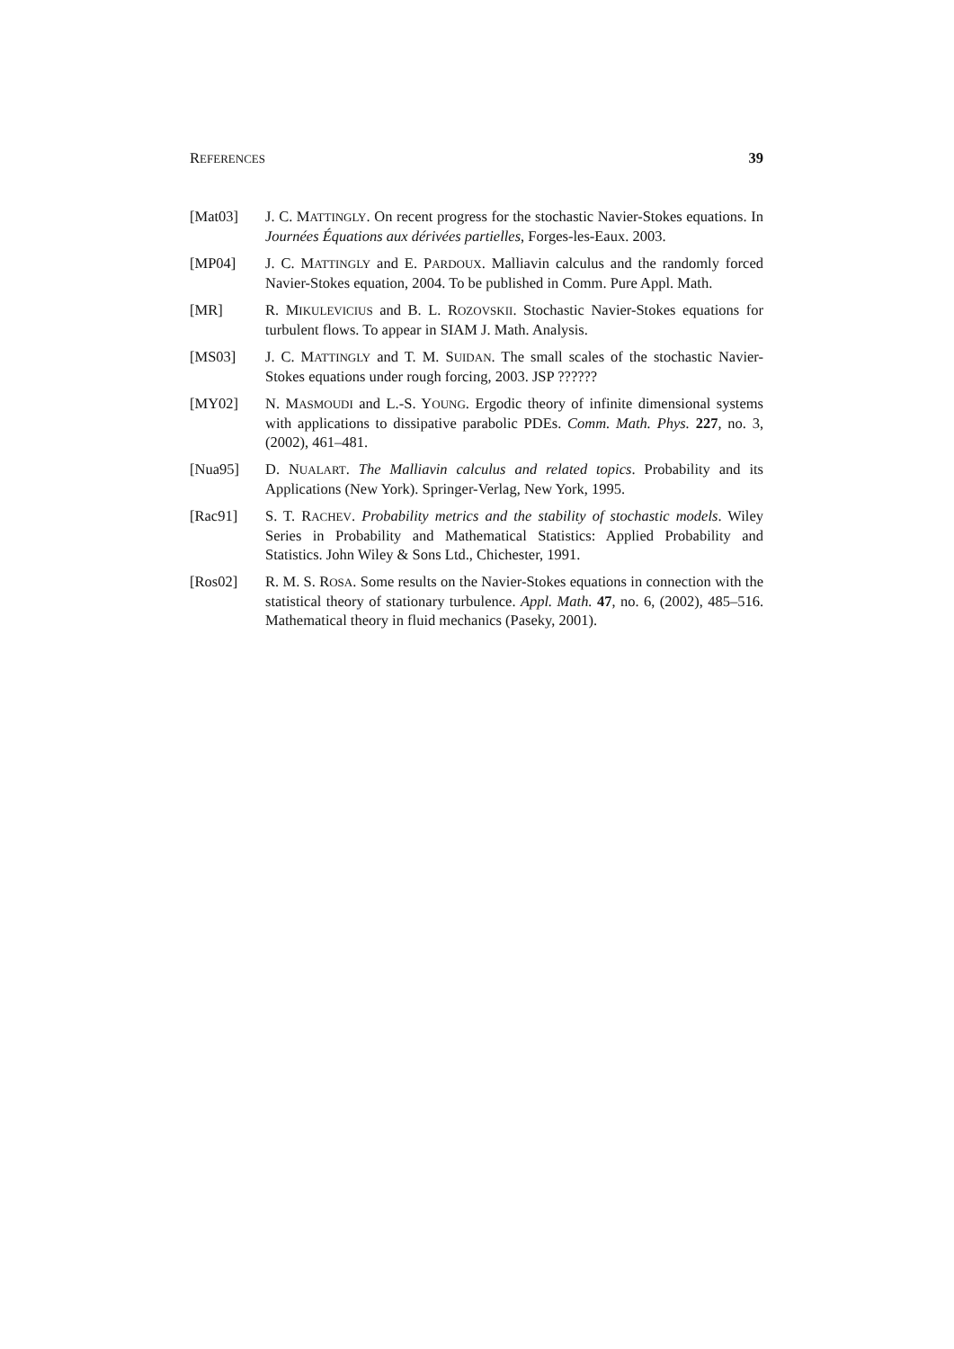REFERENCES 39
[Mat03] J. C. MATTINGLY. On recent progress for the stochastic Navier-Stokes equations. In Journées Équations aux dérivées partielles, Forges-les-Eaux. 2003.
[MP04] J. C. MATTINGLY and E. PARDOUX. Malliavin calculus and the randomly forced Navier-Stokes equation, 2004. To be published in Comm. Pure Appl. Math.
[MR] R. MIKULEVICIUS and B. L. ROZOVSKII. Stochastic Navier-Stokes equations for turbulent flows. To appear in SIAM J. Math. Analysis.
[MS03] J. C. MATTINGLY and T. M. SUIDAN. The small scales of the stochastic Navier-Stokes equations under rough forcing, 2003. JSP ??????
[MY02] N. MASMOUDI and L.-S. YOUNG. Ergodic theory of infinite dimensional systems with applications to dissipative parabolic PDEs. Comm. Math. Phys. 227, no. 3, (2002), 461–481.
[Nua95] D. NUALART. The Malliavin calculus and related topics. Probability and its Applications (New York). Springer-Verlag, New York, 1995.
[Rac91] S. T. RACHEV. Probability metrics and the stability of stochastic models. Wiley Series in Probability and Mathematical Statistics: Applied Probability and Statistics. John Wiley & Sons Ltd., Chichester, 1991.
[Ros02] R. M. S. ROSA. Some results on the Navier-Stokes equations in connection with the statistical theory of stationary turbulence. Appl. Math. 47, no. 6, (2002), 485–516. Mathematical theory in fluid mechanics (Paseky, 2001).